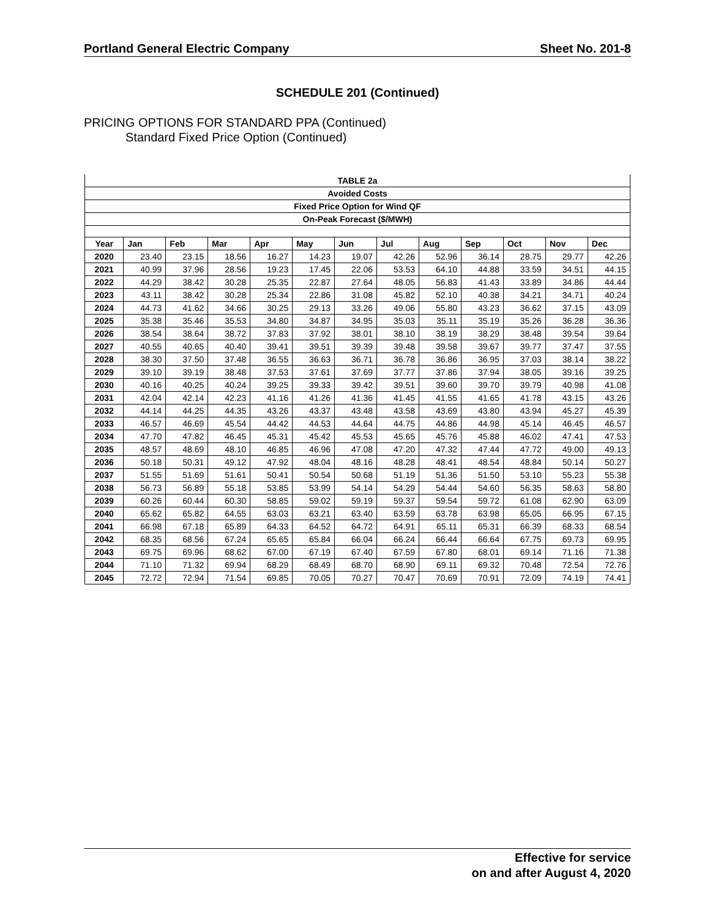Portland General Electric Company Sheet No. 201-8
SCHEDULE 201 (Continued)
PRICING OPTIONS FOR STANDARD PPA (Continued)
Standard Fixed Price Option (Continued)
| TABLE 2a | | | | | | | | | | | | |
| Avoided Costs | | | | | | | | | | | | |
| Fixed Price Option for Wind QF | | | | | | | | | | | | |
| On-Peak Forecast ($/MWH) | | | | | | | | | | | | |
| Year | Jan | Feb | Mar | Apr | May | Jun | Jul | Aug | Sep | Oct | Nov | Dec |
| 2020 | 23.40 | 23.15 | 18.56 | 16.27 | 14.23 | 19.07 | 42.26 | 52.96 | 36.14 | 28.75 | 29.77 | 42.26 |
| 2021 | 40.99 | 37.96 | 28.56 | 19.23 | 17.45 | 22.06 | 53.53 | 64.10 | 44.88 | 33.59 | 34.51 | 44.15 |
| 2022 | 44.29 | 38.42 | 30.28 | 25.35 | 22.87 | 27.64 | 48.05 | 56.83 | 41.43 | 33.89 | 34.86 | 44.44 |
| 2023 | 43.11 | 38.42 | 30.28 | 25.34 | 22.86 | 31.08 | 45.82 | 52.10 | 40.38 | 34.21 | 34.71 | 40.24 |
| 2024 | 44.73 | 41.62 | 34.66 | 30.25 | 29.13 | 33.26 | 49.06 | 55.80 | 43.23 | 36.62 | 37.15 | 43.09 |
| 2025 | 35.38 | 35.46 | 35.53 | 34.80 | 34.87 | 34.95 | 35.03 | 35.11 | 35.19 | 35.26 | 36.28 | 36.36 |
| 2026 | 38.54 | 38.64 | 38.72 | 37.83 | 37.92 | 38.01 | 38.10 | 38.19 | 38.29 | 38.48 | 39.54 | 39.64 |
| 2027 | 40.55 | 40.65 | 40.40 | 39.41 | 39.51 | 39.39 | 39.48 | 39.58 | 39.67 | 39.77 | 37.47 | 37.55 |
| 2028 | 38.30 | 37.50 | 37.48 | 36.55 | 36.63 | 36.71 | 36.78 | 36.86 | 36.95 | 37.03 | 38.14 | 38.22 |
| 2029 | 39.10 | 39.19 | 38.48 | 37.53 | 37.61 | 37.69 | 37.77 | 37.86 | 37.94 | 38.05 | 39.16 | 39.25 |
| 2030 | 40.16 | 40.25 | 40.24 | 39.25 | 39.33 | 39.42 | 39.51 | 39.60 | 39.70 | 39.79 | 40.98 | 41.08 |
| 2031 | 42.04 | 42.14 | 42.23 | 41.16 | 41.26 | 41.36 | 41.45 | 41.55 | 41.65 | 41.78 | 43.15 | 43.26 |
| 2032 | 44.14 | 44.25 | 44.35 | 43.26 | 43.37 | 43.48 | 43.58 | 43.69 | 43.80 | 43.94 | 45.27 | 45.39 |
| 2033 | 46.57 | 46.69 | 45.54 | 44.42 | 44.53 | 44.64 | 44.75 | 44.86 | 44.98 | 45.14 | 46.45 | 46.57 |
| 2034 | 47.70 | 47.82 | 46.45 | 45.31 | 45.42 | 45.53 | 45.65 | 45.76 | 45.88 | 46.02 | 47.41 | 47.53 |
| 2035 | 48.57 | 48.69 | 48.10 | 46.85 | 46.96 | 47.08 | 47.20 | 47.32 | 47.44 | 47.72 | 49.00 | 49.13 |
| 2036 | 50.18 | 50.31 | 49.12 | 47.92 | 48.04 | 48.16 | 48.28 | 48.41 | 48.54 | 48.84 | 50.14 | 50.27 |
| 2037 | 51.55 | 51.69 | 51.61 | 50.41 | 50.54 | 50.68 | 51.19 | 51.36 | 51.50 | 53.10 | 55.23 | 55.38 |
| 2038 | 56.73 | 56.89 | 55.18 | 53.85 | 53.99 | 54.14 | 54.29 | 54.44 | 54.60 | 56.35 | 58.63 | 58.80 |
| 2039 | 60.26 | 60.44 | 60.30 | 58.85 | 59.02 | 59.19 | 59.37 | 59.54 | 59.72 | 61.08 | 62.90 | 63.09 |
| 2040 | 65.62 | 65.82 | 64.55 | 63.03 | 63.21 | 63.40 | 63.59 | 63.78 | 63.98 | 65.05 | 66.95 | 67.15 |
| 2041 | 66.98 | 67.18 | 65.89 | 64.33 | 64.52 | 64.72 | 64.91 | 65.11 | 65.31 | 66.39 | 68.33 | 68.54 |
| 2042 | 68.35 | 68.56 | 67.24 | 65.65 | 65.84 | 66.04 | 66.24 | 66.44 | 66.64 | 67.75 | 69.73 | 69.95 |
| 2043 | 69.75 | 69.96 | 68.62 | 67.00 | 67.19 | 67.40 | 67.59 | 67.80 | 68.01 | 69.14 | 71.16 | 71.38 |
| 2044 | 71.10 | 71.32 | 69.94 | 68.29 | 68.49 | 68.70 | 68.90 | 69.11 | 69.32 | 70.48 | 72.54 | 72.76 |
| 2045 | 72.72 | 72.94 | 71.54 | 69.85 | 70.05 | 70.27 | 70.47 | 70.69 | 70.91 | 72.09 | 74.19 | 74.41 |
Effective for service
on and after August 4, 2020